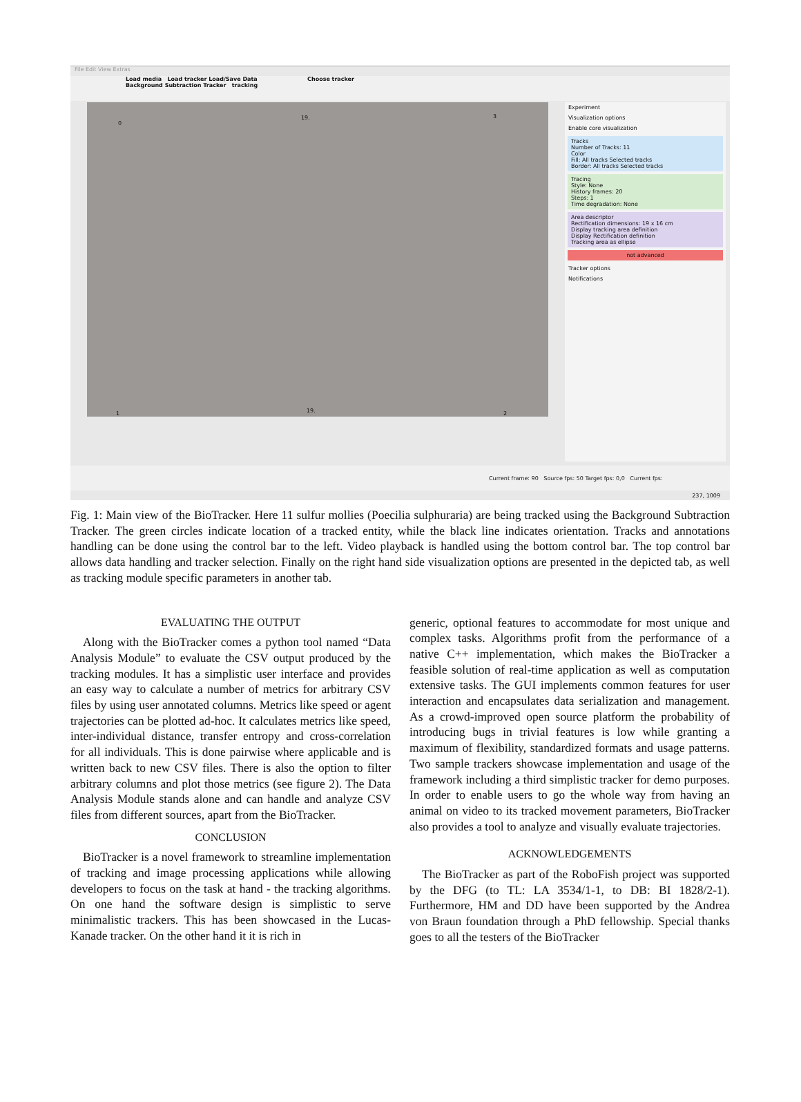File Edit View Extras
Load media Load tracker Load/Save Data Choose tracker
Background Subtraction Tracker tracking
0
19. 3
1 19. 2
Experiment
Visualization options
Enable core visualization
Tracks
Number of Tracks: 11
Color
Fill: All tracks Selected tracks
Border: All tracks Selected tracks
Tracing
Style: None
History frames: 20
Steps: 1
Time degradation: None
Area descriptor
Rectification dimensions: 19 x 16 cm
Display tracking area definition
Display Rectification definition
Tracking area as ellipse
not advanced
Tracker options
Notifications
Current frame: 90 Source fps: 50 Target fps: 0,0 Current fps:
237, 1009
Fig. 1: Main view of the BioTracker. Here 11 sulfur mollies (Poecilia sulphuraria) are being tracked using the Background Subtraction Tracker. The green circles indicate location of a tracked entity, while the black line indicates orientation. Tracks and annotations handling can be done using the control bar to the left. Video playback is handled using the bottom control bar. The top control bar allows data handling and tracker selection. Finally on the right hand side visualization options are presented in the depicted tab, as well as tracking module specific parameters in another tab.
EVALUATING THE OUTPUT
Along with the BioTracker comes a python tool named “Data Analysis Module” to evaluate the CSV output produced by the tracking modules. It has a simplistic user interface and provides an easy way to calculate a number of metrics for arbitrary CSV files by using user annotated columns. Metrics like speed or agent trajectories can be plotted ad-hoc. It calculates metrics like speed, inter-individual distance, transfer entropy and cross-correlation for all individuals. This is done pairwise where applicable and is written back to new CSV files. There is also the option to filter arbitrary columns and plot those metrics (see figure 2). The Data Analysis Module stands alone and can handle and analyze CSV files from different sources, apart from the BioTracker.
CONCLUSION
BioTracker is a novel framework to streamline implementation of tracking and image processing applications while allowing developers to focus on the task at hand - the tracking algorithms. On one hand the software design is simplistic to serve minimalistic trackers. This has been showcased in the Lucas-Kanade tracker. On the other hand it it is rich in
generic, optional features to accommodate for most unique and complex tasks. Algorithms profit from the performance of a native C++ implementation, which makes the BioTracker a feasible solution of real-time application as well as computation extensive tasks. The GUI implements common features for user interaction and encapsulates data serialization and management. As a crowd-improved open source platform the probability of introducing bugs in trivial features is low while granting a maximum of flexibility, standardized formats and usage patterns. Two sample trackers showcase implementation and usage of the framework including a third simplistic tracker for demo purposes. In order to enable users to go the whole way from having an animal on video to its tracked movement parameters, BioTracker also provides a tool to analyze and visually evaluate trajectories.
ACKNOWLEDGEMENTS
The BioTracker as part of the RoboFish project was supported by the DFG (to TL: LA 3534/1-1, to DB: BI 1828/2-1). Furthermore, HM and DD have been supported by the Andrea von Braun foundation through a PhD fellowship. Special thanks goes to all the testers of the BioTracker